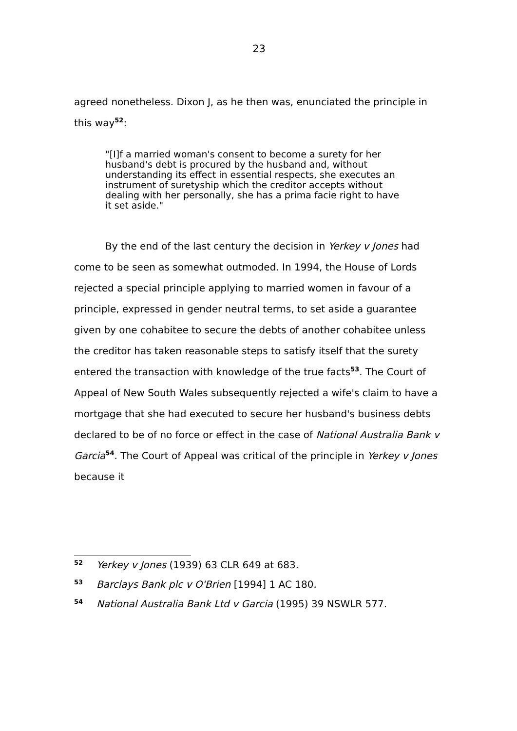23
agreed nonetheless. Dixon J, as he then was, enunciated the principle in this way<sup>52</sup>:
"[I]f a married woman's consent to become a surety for her husband's debt is procured by the husband and, without understanding its effect in essential respects, she executes an instrument of suretyship which the creditor accepts without dealing with her personally, she has a prima facie right to have it set aside."
By the end of the last century the decision in Yerkey v Jones had come to be seen as somewhat outmoded. In 1994, the House of Lords rejected a special principle applying to married women in favour of a principle, expressed in gender neutral terms, to set aside a guarantee given by one cohabitee to secure the debts of another cohabitee unless the creditor has taken reasonable steps to satisfy itself that the surety entered the transaction with knowledge of the true facts<sup>53</sup>. The Court of Appeal of New South Wales subsequently rejected a wife's claim to have a mortgage that she had executed to secure her husband's business debts declared to be of no force or effect in the case of National Australia Bank v Garcia<sup>54</sup>. The Court of Appeal was critical of the principle in Yerkey v Jones because it
52 Yerkey v Jones (1939) 63 CLR 649 at 683.
53 Barclays Bank plc v O'Brien [1994] 1 AC 180.
54 National Australia Bank Ltd v Garcia (1995) 39 NSWLR 577.